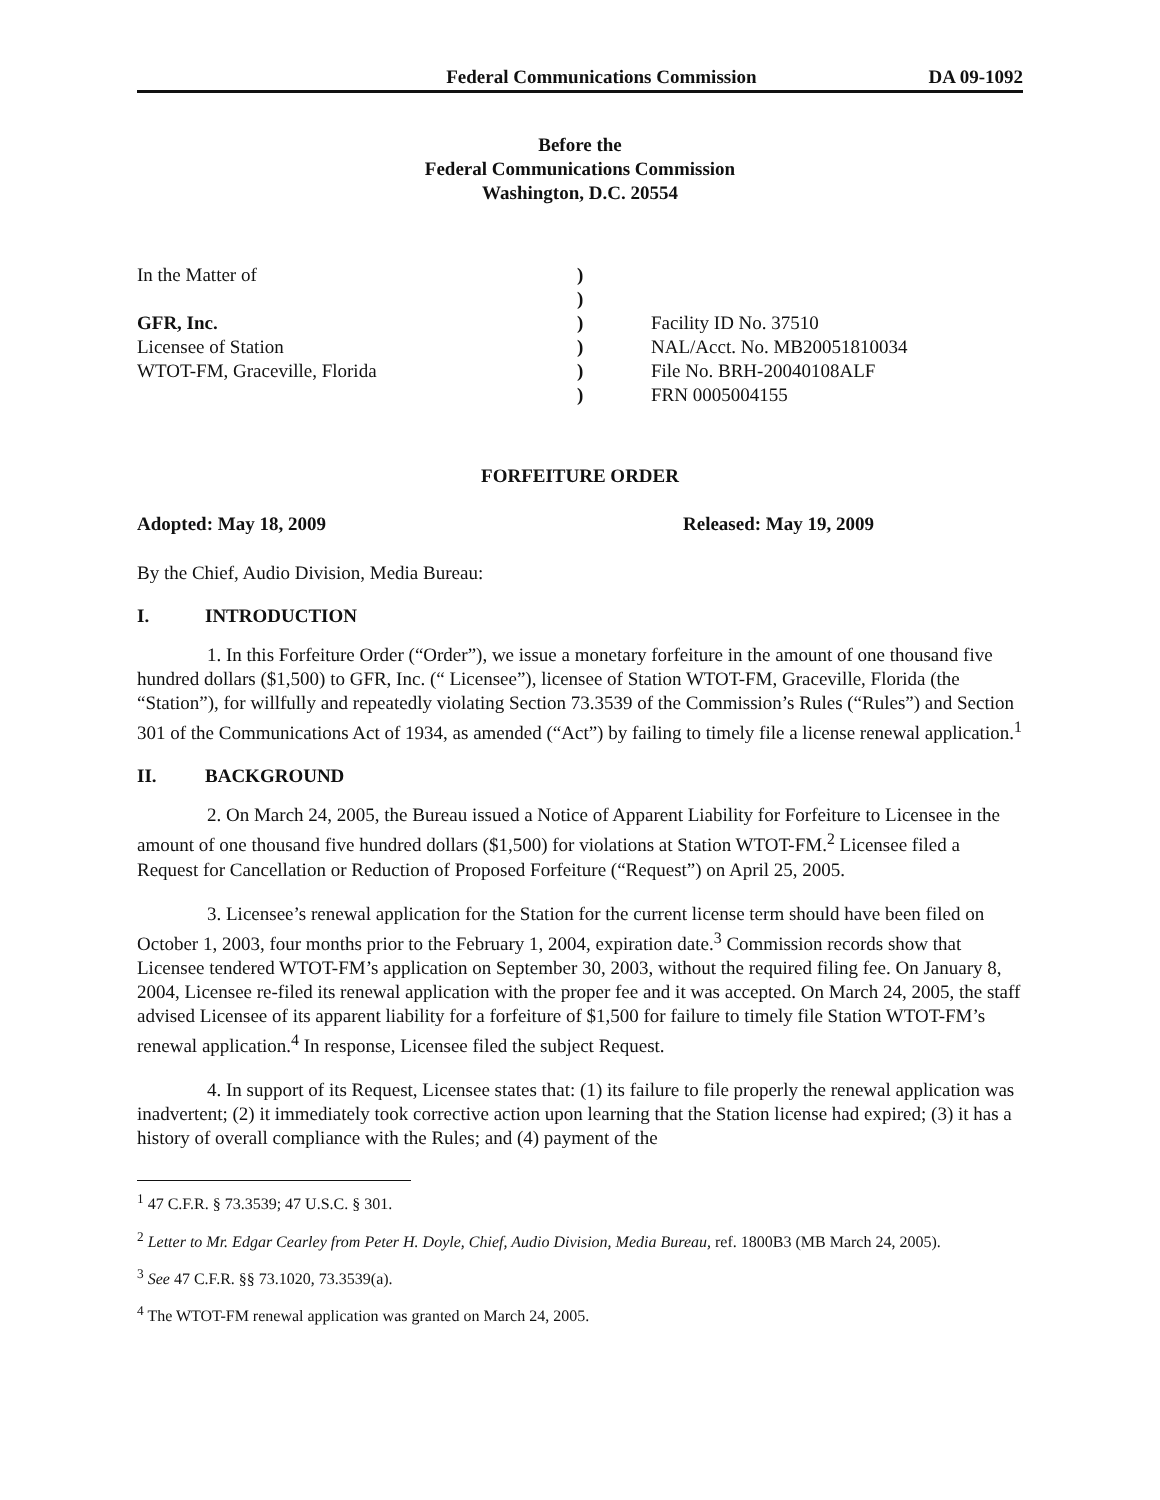Federal Communications Commission DA 09-1092
Before the
Federal Communications Commission
Washington, D.C. 20554
In the Matter of
GFR, Inc.
Licensee of Station
WTOT-FM, Graceville, Florida
)
)
)
)
)
)
Facility ID No. 37510
NAL/Acct. No. MB20051810034
File No. BRH-20040108ALF
FRN 0005004155
FORFEITURE ORDER
Adopted: May 18, 2009 Released: May 19, 2009
By the Chief, Audio Division, Media Bureau:
I. INTRODUCTION
1. In this Forfeiture Order (“Order”), we issue a monetary forfeiture in the amount of one thousand five hundred dollars ($1,500) to GFR, Inc. (“ Licensee”), licensee of Station WTOT-FM, Graceville, Florida (the “Station”), for willfully and repeatedly violating Section 73.3539 of the Commission’s Rules (“Rules”) and Section 301 of the Communications Act of 1934, as amended (“Act”) by failing to timely file a license renewal application.<sup>1</sup>
II. BACKGROUND
2. On March 24, 2005, the Bureau issued a Notice of Apparent Liability for Forfeiture to Licensee in the amount of one thousand five hundred dollars ($1,500) for violations at Station WTOT-FM.<sup>2</sup> Licensee filed a Request for Cancellation or Reduction of Proposed Forfeiture (“Request”) on April 25, 2005.
3. Licensee’s renewal application for the Station for the current license term should have been filed on October 1, 2003, four months prior to the February 1, 2004, expiration date.<sup>3</sup> Commission records show that Licensee tendered WTOT-FM’s application on September 30, 2003, without the required filing fee. On January 8, 2004, Licensee re-filed its renewal application with the proper fee and it was accepted. On March 24, 2005, the staff advised Licensee of its apparent liability for a forfeiture of $1,500 for failure to timely file Station WTOT-FM’s renewal application.<sup>4</sup> In response, Licensee filed the subject Request.
4. In support of its Request, Licensee states that: (1) its failure to file properly the renewal application was inadvertent; (2) it immediately took corrective action upon learning that the Station license had expired; (3) it has a history of overall compliance with the Rules; and (4) payment of the
<sup>1</sup> 47 C.F.R. § 73.3539; 47 U.S.C. § 301.
<sup>2</sup> Letter to Mr. Edgar Cearley from Peter H. Doyle, Chief, Audio Division, Media Bureau, ref. 1800B3 (MB March 24, 2005).
<sup>3</sup> See 47 C.F.R. §§ 73.1020, 73.3539(a).
<sup>4</sup> The WTOT-FM renewal application was granted on March 24, 2005.